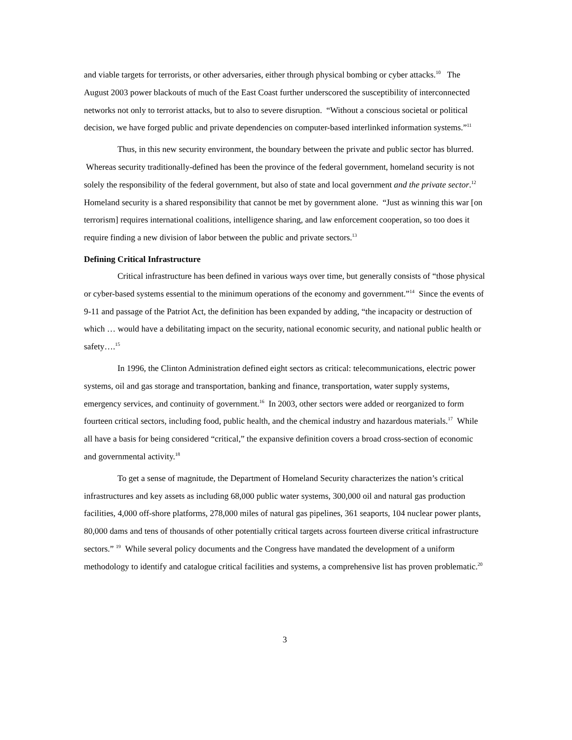and viable targets for terrorists, or other adversaries, either through physical bombing or cyber attacks.<sup>10</sup> The August 2003 power blackouts of much of the East Coast further underscored the susceptibility of interconnected networks not only to terrorist attacks, but to also to severe disruption. “Without a conscious societal or political decision, we have forged public and private dependencies on computer-based interlinked information systems.”<sup>11</sup>
Thus, in this new security environment, the boundary between the private and public sector has blurred. Whereas security traditionally-defined has been the province of the federal government, homeland security is not solely the responsibility of the federal government, but also of state and local government and the private sector.<sup>12</sup> Homeland security is a shared responsibility that cannot be met by government alone. “Just as winning this war [on terrorism] requires international coalitions, intelligence sharing, and law enforcement cooperation, so too does it require finding a new division of labor between the public and private sectors.<sup>13</sup>
Defining Critical Infrastructure
Critical infrastructure has been defined in various ways over time, but generally consists of “those physical or cyber-based systems essential to the minimum operations of the economy and government.”<sup>14</sup> Since the events of 9-11 and passage of the Patriot Act, the definition has been expanded by adding, “the incapacity or destruction of which … would have a debilitating impact on the security, national economic security, and national public health or safety….<sup>15</sup>
In 1996, the Clinton Administration defined eight sectors as critical: telecommunications, electric power systems, oil and gas storage and transportation, banking and finance, transportation, water supply systems, emergency services, and continuity of government.<sup>16</sup> In 2003, other sectors were added or reorganized to form fourteen critical sectors, including food, public health, and the chemical industry and hazardous materials.<sup>17</sup> While all have a basis for being considered “critical,” the expansive definition covers a broad cross-section of economic and governmental activity.<sup>18</sup>
To get a sense of magnitude, the Department of Homeland Security characterizes the nation’s critical infrastructures and key assets as including 68,000 public water systems, 300,000 oil and natural gas production facilities, 4,000 off-shore platforms, 278,000 miles of natural gas pipelines, 361 seaports, 104 nuclear power plants, 80,000 dams and tens of thousands of other potentially critical targets across fourteen diverse critical infrastructure sectors.” <sup>19</sup> While several policy documents and the Congress have mandated the development of a uniform methodology to identify and catalogue critical facilities and systems, a comprehensive list has proven problematic.<sup>20</sup>
3